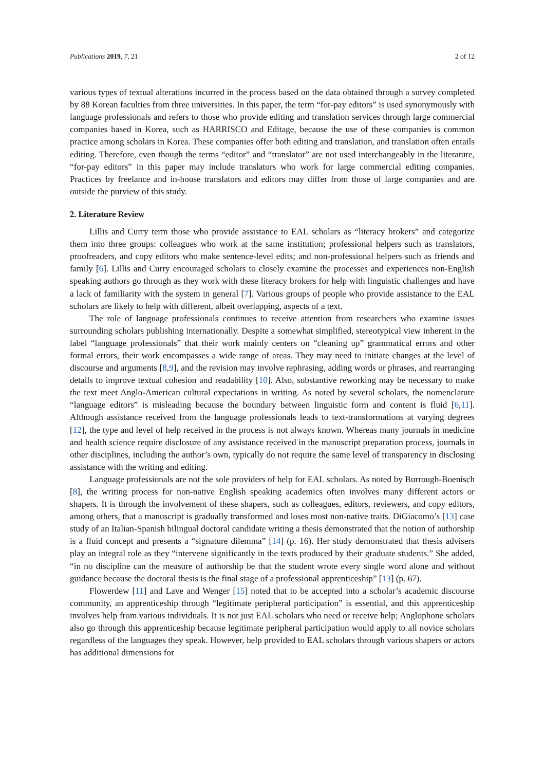Publications 2019, 7, 21 2 of 12
various types of textual alterations incurred in the process based on the data obtained through a survey completed by 88 Korean faculties from three universities. In this paper, the term “for-pay editors” is used synonymously with language professionals and refers to those who provide editing and translation services through large commercial companies based in Korea, such as HARRISCO and Editage, because the use of these companies is common practice among scholars in Korea. These companies offer both editing and translation, and translation often entails editing. Therefore, even though the terms “editor” and “translator” are not used interchangeably in the literature, “for-pay editors” in this paper may include translators who work for large commercial editing companies. Practices by freelance and in-house translators and editors may differ from those of large companies and are outside the purview of this study.
2. Literature Review
Lillis and Curry term those who provide assistance to EAL scholars as “literacy brokers” and categorize them into three groups: colleagues who work at the same institution; professional helpers such as translators, proofreaders, and copy editors who make sentence-level edits; and non-professional helpers such as friends and family [6]. Lillis and Curry encouraged scholars to closely examine the processes and experiences non-English speaking authors go through as they work with these literacy brokers for help with linguistic challenges and have a lack of familiarity with the system in general [7]. Various groups of people who provide assistance to the EAL scholars are likely to help with different, albeit overlapping, aspects of a text.
The role of language professionals continues to receive attention from researchers who examine issues surrounding scholars publishing internationally. Despite a somewhat simplified, stereotypical view inherent in the label “language professionals” that their work mainly centers on “cleaning up” grammatical errors and other formal errors, their work encompasses a wide range of areas. They may need to initiate changes at the level of discourse and arguments [8,9], and the revision may involve rephrasing, adding words or phrases, and rearranging details to improve textual cohesion and readability [10]. Also, substantive reworking may be necessary to make the text meet Anglo-American cultural expectations in writing. As noted by several scholars, the nomenclature “language editors” is misleading because the boundary between linguistic form and content is fluid [6,11]. Although assistance received from the language professionals leads to text-transformations at varying degrees [12], the type and level of help received in the process is not always known. Whereas many journals in medicine and health science require disclosure of any assistance received in the manuscript preparation process, journals in other disciplines, including the author’s own, typically do not require the same level of transparency in disclosing assistance with the writing and editing.
Language professionals are not the sole providers of help for EAL scholars. As noted by Burrough-Boenisch [8], the writing process for non-native English speaking academics often involves many different actors or shapers. It is through the involvement of these shapers, such as colleagues, editors, reviewers, and copy editors, among others, that a manuscript is gradually transformed and loses most non-native traits. DiGiacomo’s [13] case study of an Italian-Spanish bilingual doctoral candidate writing a thesis demonstrated that the notion of authorship is a fluid concept and presents a “signature dilemma” [14] (p. 16). Her study demonstrated that thesis advisers play an integral role as they “intervene significantly in the texts produced by their graduate students.” She added, “in no discipline can the measure of authorship be that the student wrote every single word alone and without guidance because the doctoral thesis is the final stage of a professional apprenticeship” [13] (p. 67).
Flowerdew [11] and Lave and Wenger [15] noted that to be accepted into a scholar’s academic discourse community, an apprenticeship through “legitimate peripheral participation” is essential, and this apprenticeship involves help from various individuals. It is not just EAL scholars who need or receive help; Anglophone scholars also go through this apprenticeship because legitimate peripheral participation would apply to all novice scholars regardless of the languages they speak. However, help provided to EAL scholars through various shapers or actors has additional dimensions for